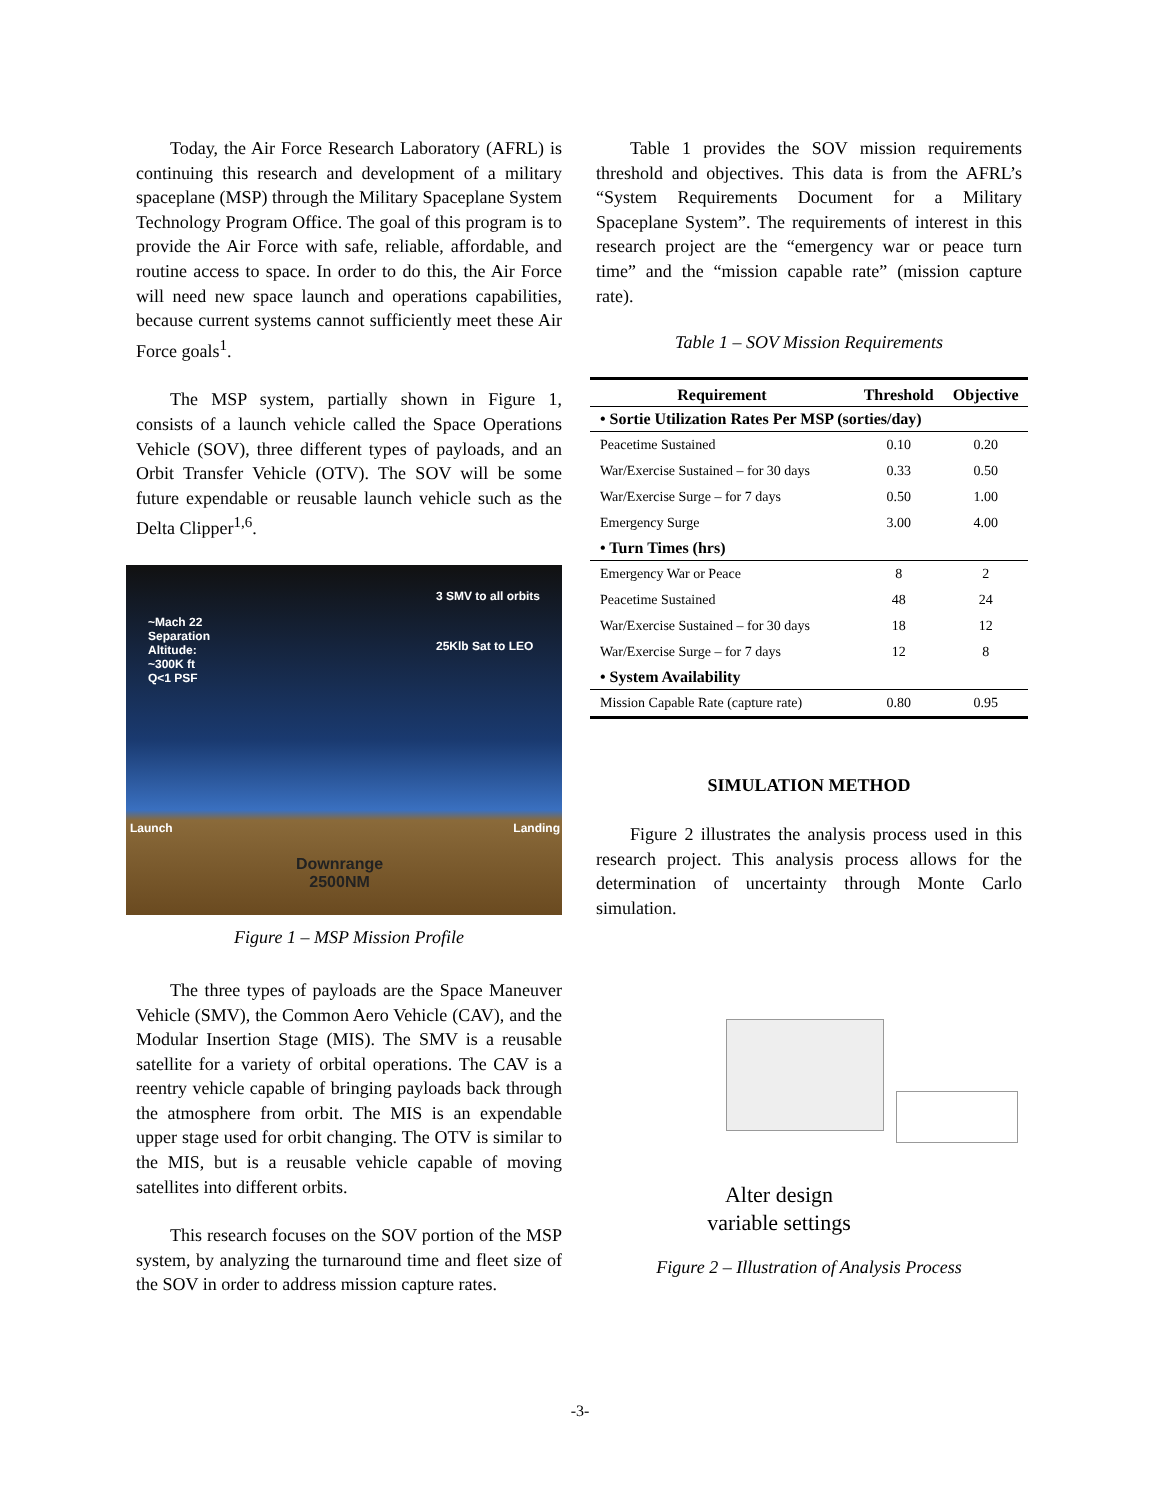Today, the Air Force Research Laboratory (AFRL) is continuing this research and development of a military spaceplane (MSP) through the Military Spaceplane System Technology Program Office. The goal of this program is to provide the Air Force with safe, reliable, affordable, and routine access to space. In order to do this, the Air Force will need new space launch and operations capabilities, because current systems cannot sufficiently meet these Air Force goals<sup>1</sup>.
The MSP system, partially shown in Figure 1, consists of a launch vehicle called the Space Operations Vehicle (SOV), three different types of payloads, and an Orbit Transfer Vehicle (OTV). The SOV will be some future expendable or reusable launch vehicle such as the Delta Clipper<sup>1,6</sup>.
~Mach 22
Separation
Altitude:
~300K ft
Q<1 PSF
3 SMV to all orbits
25Klb Sat to LEO
Launch Landing
Downrange
2500NM
Figure 1 – MSP Mission Profile
The three types of payloads are the Space Maneuver Vehicle (SMV), the Common Aero Vehicle (CAV), and the Modular Insertion Stage (MIS). The SMV is a reusable satellite for a variety of orbital operations. The CAV is a reentry vehicle capable of bringing payloads back through the atmosphere from orbit. The MIS is an expendable upper stage used for orbit changing. The OTV is similar to the MIS, but is a reusable vehicle capable of moving satellites into different orbits.
This research focuses on the SOV portion of the MSP system, by analyzing the turnaround time and fleet size of the SOV in order to address mission capture rates.
Table 1 provides the SOV mission requirements threshold and objectives. This data is from the AFRL’s “System Requirements Document for a Military Spaceplane System”. The requirements of interest in this research project are the “emergency war or peace turn time” and the “mission capable rate” (mission capture rate).
Table 1 – SOV Mission Requirements
| Requirement | Threshold | Objective |
| --- | --- | --- |
| • Sortie Utilization Rates Per MSP (sorties/day) | | |
| Peacetime Sustained | 0.10 | 0.20 |
| War/Exercise Sustained – for 30 days | 0.33 | 0.50 |
| War/Exercise Surge – for 7 days | 0.50 | 1.00 |
| Emergency Surge | 3.00 | 4.00 |
| • Turn Times (hrs) | | |
| Emergency War or Peace | 8 | 2 |
| Peacetime Sustained | 48 | 24 |
| War/Exercise Sustained – for 30 days | 18 | 12 |
| War/Exercise Surge – for 7 days | 12 | 8 |
| • System Availability | | |
| Mission Capable Rate (capture rate) | 0.80 | 0.95 |
SIMULATION METHOD
Figure 2 illustrates the analysis process used in this research project. This analysis process allows for the determination of uncertainty through Monte Carlo simulation.
Alter design
variable settings
Figure 2 – Illustration of Analysis Process
-3-